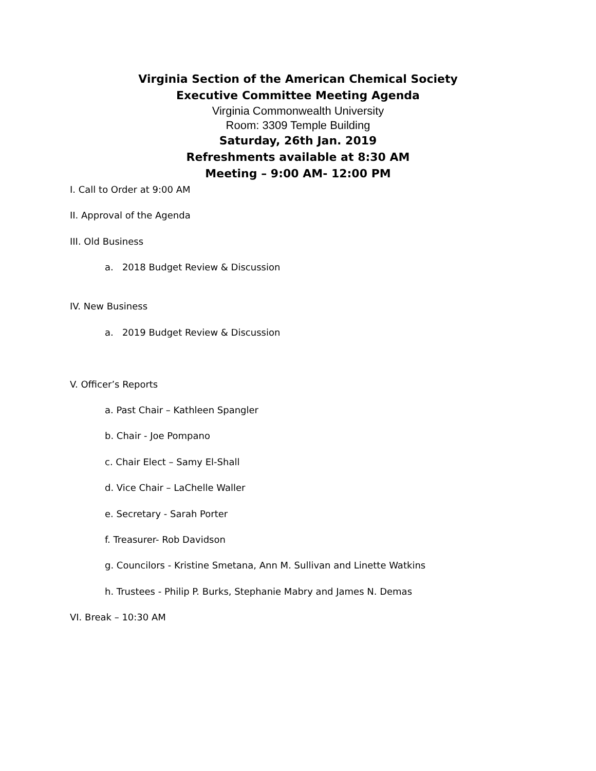Virginia Section of the American Chemical Society
Executive Committee Meeting Agenda
Virginia Commonwealth University
Room: 3309 Temple Building
Saturday, 26th Jan. 2019
Refreshments available at 8:30 AM
Meeting – 9:00 AM- 12:00 PM
I. Call to Order at 9:00 AM
II. Approval of the Agenda
III. Old Business
a. 2018 Budget Review & Discussion
IV. New Business
a. 2019 Budget Review & Discussion
V. Officer’s Reports
a. Past Chair – Kathleen Spangler
b. Chair - Joe Pompano
c. Chair Elect – Samy El-Shall
d. Vice Chair – LaChelle Waller
e. Secretary - Sarah Porter
f. Treasurer- Rob Davidson
g. Councilors - Kristine Smetana, Ann M. Sullivan and Linette Watkins
h. Trustees - Philip P. Burks, Stephanie Mabry and James N. Demas
VI. Break – 10:30 AM